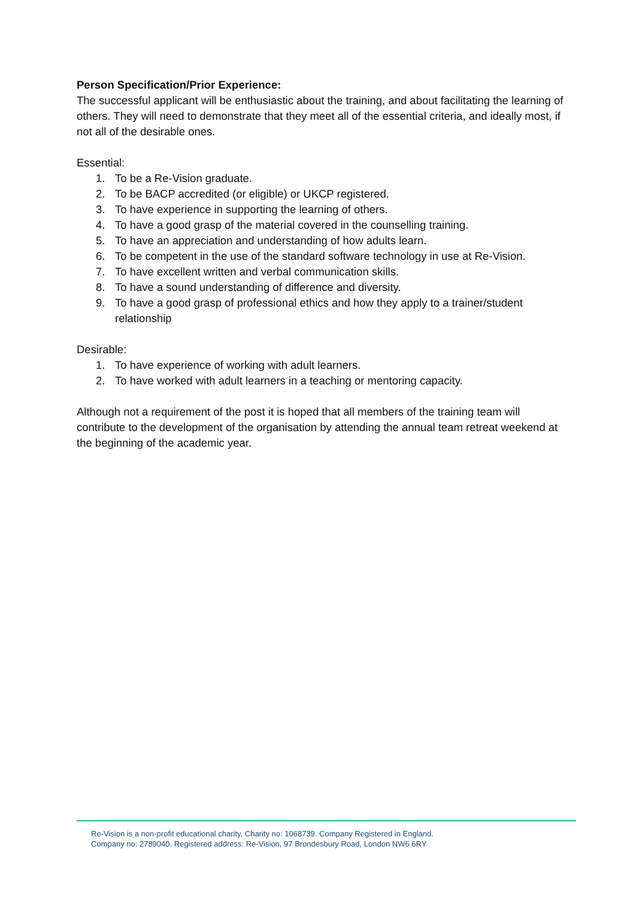Person Specification/Prior Experience:
The successful applicant will be enthusiastic about the training, and about facilitating the learning of others. They will need to demonstrate that they meet all of the essential criteria, and ideally most, if not all of the desirable ones.
Essential:
1. To be a Re-Vision graduate.
2. To be BACP accredited (or eligible) or UKCP registered.
3. To have experience in supporting the learning of others.
4. To have a good grasp of the material covered in the counselling training.
5. To have an appreciation and understanding of how adults learn.
6. To be competent in the use of the standard software technology in use at Re-Vision.
7. To have excellent written and verbal communication skills.
8. To have a sound understanding of difference and diversity.
9. To have a good grasp of professional ethics and how they apply to a trainer/student relationship
Desirable:
1. To have experience of working with adult learners.
2. To have worked with adult learners in a teaching or mentoring capacity.
Although not a requirement of the post it is hoped that all members of the training team will contribute to the development of the organisation by attending the annual team retreat weekend at the beginning of the academic year.
Re-Vision is a non-profit educational charity, Charity no: 1068739. Company Registered in England.
Company no: 2789040. Registered address: Re-Vision, 97 Brondesbury Road, London NW6 6RY